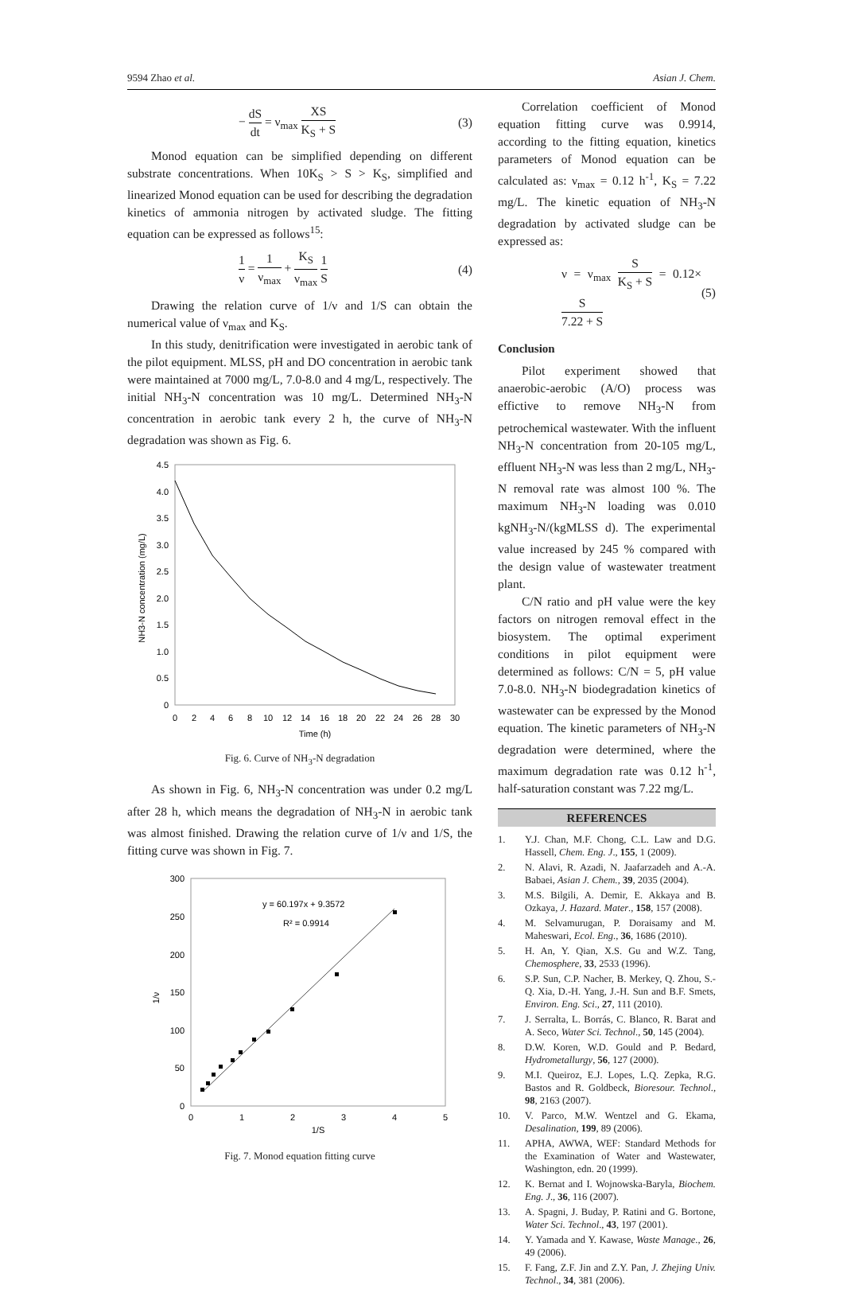9594 Zhao et al. Asian J. Chem.
− dS dt = ν<sub>max</sub> XS K<sub>S</sub> + S (3)
Monod equation can be simplified depending on different substrate concentrations. When 10K<sub>S</sub> > S > K<sub>S</sub>, simplified and linearized Monod equation can be used for describing the degradation kinetics of ammonia nitrogen by activated sludge. The fitting equation can be expressed as follows<sup>15</sup>:
1 ν = 1 ν<sub>max</sub> + K<sub>S</sub> ν<sub>max</sub> 1 S (4)
Drawing the relation curve of 1/ν and 1/S can obtain the numerical value of ν<sub>max</sub> and K<sub>S</sub>.
In this study, denitrification were investigated in aerobic tank of the pilot equipment. MLSS, pH and DO concentration in aerobic tank were maintained at 7000 mg/L, 7.0-8.0 and 4 mg/L, respectively. The initial NH<sub>3</sub>-N concentration was 10 mg/L. Determined NH<sub>3</sub>-N concentration in aerobic tank every 2 h, the curve of NH<sub>3</sub>-N degradation was shown as Fig. 6.
4.5
4.0
3.5
3.0
2.5
2.0
1.5
1.0
0.5
0
0
2
4
6
8
10
12
14
16
18
20
22
24
26
28
30
Time (h)
NH3-N concentration (mg/L)
Fig. 6. Curve of NH<sub>3</sub>-N degradation
As shown in Fig. 6, NH<sub>3</sub>-N concentration was under 0.2 mg/L after 28 h, which means the degradation of NH<sub>3</sub>-N in aerobic tank was almost finished. Drawing the relation curve of 1/ν and 1/S, the fitting curve was shown in Fig. 7.
300
250
200
150
100
50
0
0
1
2
3
4
5
1/S
1/ν
y = 60.197x + 9.3572
R² = 0.9914
Fig. 7. Monod equation fitting curve
Correlation coefficient of Monod equation fitting curve was 0.9914, according to the fitting equation, kinetics parameters of Monod equation can be calculated as: ν<sub>max</sub> = 0.12 h<sup>-1</sup>, K<sub>S</sub> = 7.22 mg/L. The kinetic equation of NH<sub>3</sub>-N degradation by activated sludge can be expressed as:
ν = ν<sub>max</sub> S K<sub>S</sub> + S = 0.12× S 7.22 + S (5)
Conclusion
Pilot experiment showed that anaerobic-aerobic (A/O) process was effictive to remove NH<sub>3</sub>-N from petrochemical wastewater. With the influent NH<sub>3</sub>-N concentration from 20-105 mg/L, effluent NH<sub>3</sub>-N was less than 2 mg/L, NH<sub>3</sub>-N removal rate was almost 100 %. The maximum NH<sub>3</sub>-N loading was 0.010 kgNH<sub>3</sub>-N/(kgMLSS d). The experimental value increased by 245 % compared with the design value of wastewater treatment plant.
C/N ratio and pH value were the key factors on nitrogen removal effect in the biosystem. The optimal experiment conditions in pilot equipment were determined as follows: C/N = 5, pH value 7.0-8.0. NH<sub>3</sub>-N biodegradation kinetics of wastewater can be expressed by the Monod equation. The kinetic parameters of NH<sub>3</sub>-N degradation were determined, where the maximum degradation rate was 0.12 h<sup>-1</sup>, half-saturation constant was 7.22 mg/L.
REFERENCES
1. Y.J. Chan, M.F. Chong, C.L. Law and D.G. Hassell, Chem. Eng. J., 155, 1 (2009).
2. N. Alavi, R. Azadi, N. Jaafarzadeh and A.-A. Babaei, Asian J. Chem., 39, 2035 (2004).
3. M.S. Bilgili, A. Demir, E. Akkaya and B. Ozkaya, J. Hazard. Mater., 158, 157 (2008).
4. M. Selvamurugan, P. Doraisamy and M. Maheswari, Ecol. Eng., 36, 1686 (2010).
5. H. An, Y. Qian, X.S. Gu and W.Z. Tang, Chemosphere, 33, 2533 (1996).
6. S.P. Sun, C.P. Nacher, B. Merkey, Q. Zhou, S.-Q. Xia, D.-H. Yang, J.-H. Sun and B.F. Smets, Environ. Eng. Sci., 27, 111 (2010).
7. J. Serralta, L. Borrás, C. Blanco, R. Barat and A. Seco, Water Sci. Technol., 50, 145 (2004).
8. D.W. Koren, W.D. Gould and P. Bedard, Hydrometallurgy, 56, 127 (2000).
9. M.I. Queiroz, E.J. Lopes, L.Q. Zepka, R.G. Bastos and R. Goldbeck, Bioresour. Technol., 98, 2163 (2007).
10. V. Parco, M.W. Wentzel and G. Ekama, Desalination, 199, 89 (2006).
11. APHA, AWWA, WEF: Standard Methods for the Examination of Water and Wastewater, Washington, edn. 20 (1999).
12. K. Bernat and I. Wojnowska-Baryla, Biochem. Eng. J., 36, 116 (2007).
13. A. Spagni, J. Buday, P. Ratini and G. Bortone, Water Sci. Technol., 43, 197 (2001).
14. Y. Yamada and Y. Kawase, Waste Manage., 26, 49 (2006).
15. F. Fang, Z.F. Jin and Z.Y. Pan, J. Zhejing Univ. Technol., 34, 381 (2006).